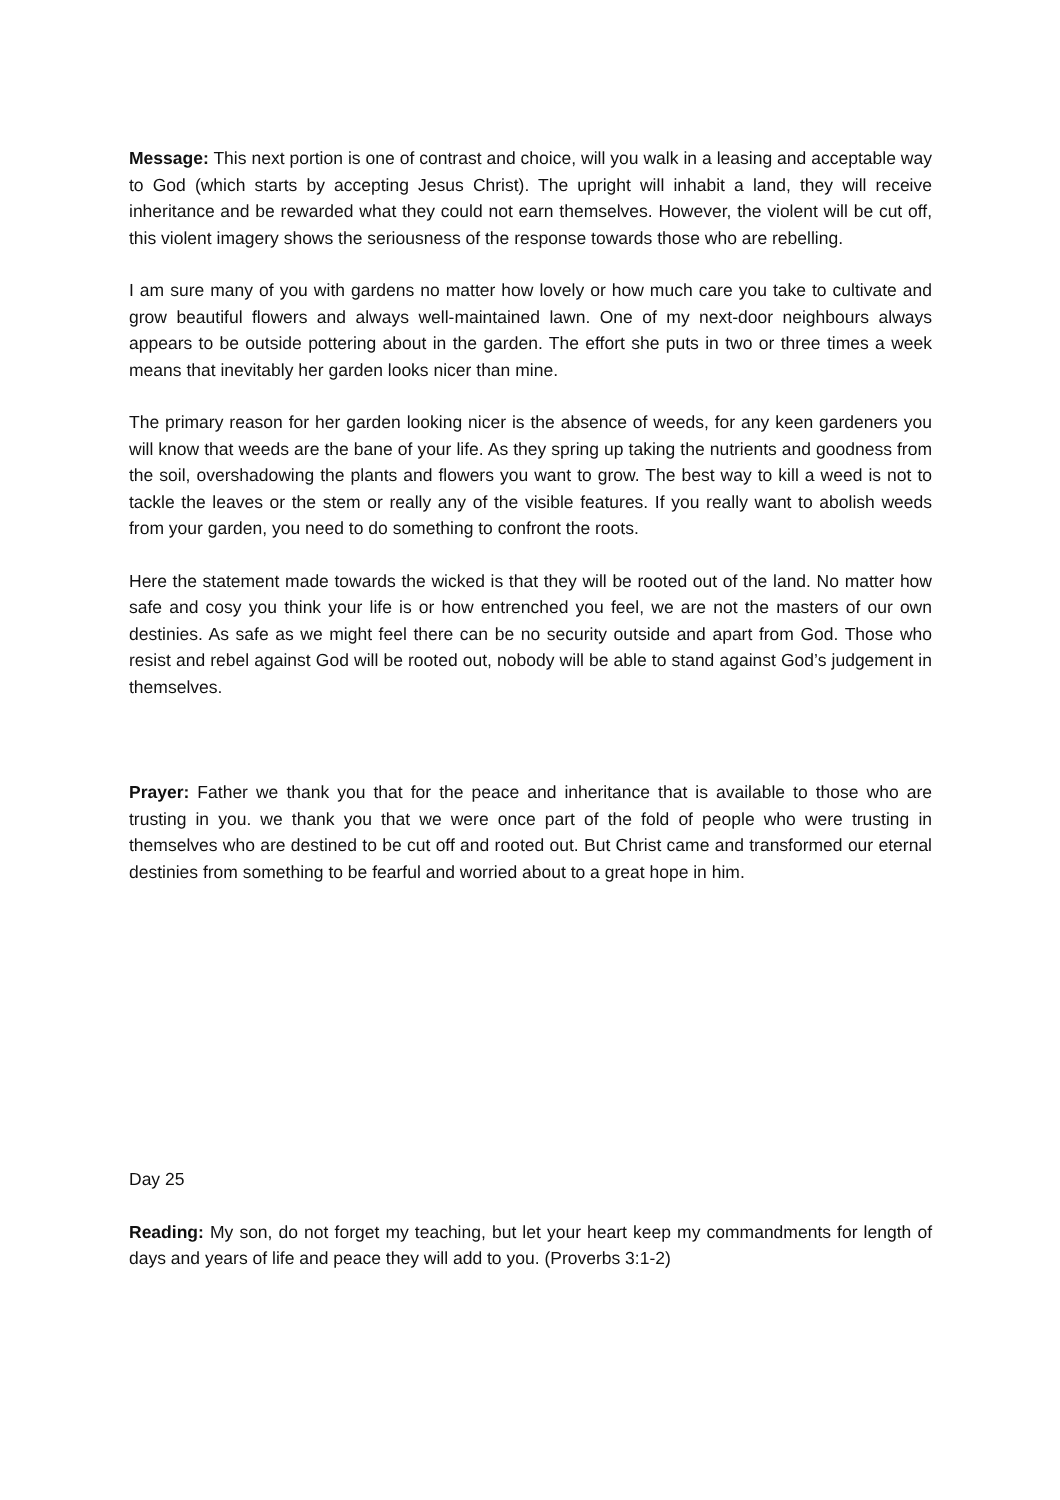Message: This next portion is one of contrast and choice, will you walk in a leasing and acceptable way to God (which starts by accepting Jesus Christ). The upright will inhabit a land, they will receive inheritance and be rewarded what they could not earn themselves. However, the violent will be cut off, this violent imagery shows the seriousness of the response towards those who are rebelling.
I am sure many of you with gardens no matter how lovely or how much care you take to cultivate and grow beautiful flowers and always well-maintained lawn. One of my next-door neighbours always appears to be outside pottering about in the garden. The effort she puts in two or three times a week means that inevitably her garden looks nicer than mine.
The primary reason for her garden looking nicer is the absence of weeds, for any keen gardeners you will know that weeds are the bane of your life. As they spring up taking the nutrients and goodness from the soil, overshadowing the plants and flowers you want to grow. The best way to kill a weed is not to tackle the leaves or the stem or really any of the visible features. If you really want to abolish weeds from your garden, you need to do something to confront the roots.
Here the statement made towards the wicked is that they will be rooted out of the land. No matter how safe and cosy you think your life is or how entrenched you feel, we are not the masters of our own destinies. As safe as we might feel there can be no security outside and apart from God. Those who resist and rebel against God will be rooted out, nobody will be able to stand against God’s judgement in themselves.
Prayer: Father we thank you that for the peace and inheritance that is available to those who are trusting in you. we thank you that we were once part of the fold of people who were trusting in themselves who are destined to be cut off and rooted out. But Christ came and transformed our eternal destinies from something to be fearful and worried about to a great hope in him.
Day 25
Reading: My son, do not forget my teaching, but let your heart keep my commandments for length of days and years of life and peace they will add to you. (Proverbs 3:1-2)